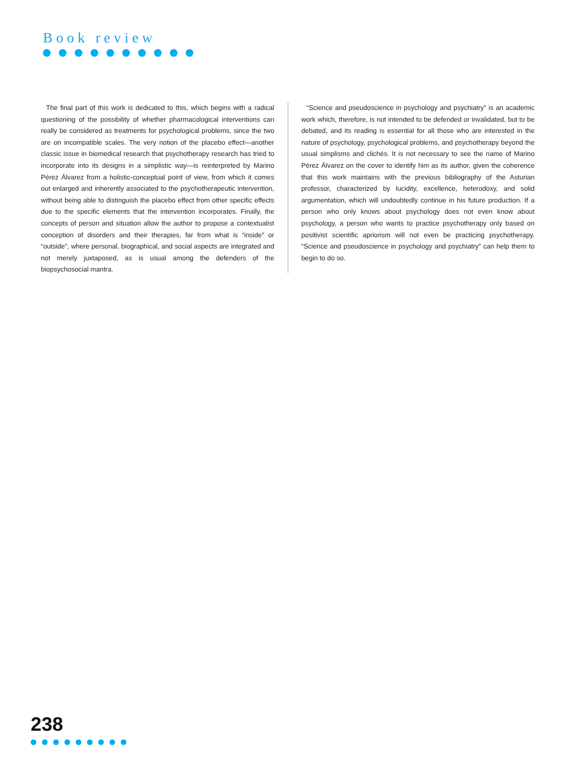Book review
The final part of this work is dedicated to this, which begins with a radical questioning of the possibility of whether pharmacological interventions can really be considered as treatments for psychological problems, since the two are on incompatible scales. The very notion of the placebo effect—another classic issue in biomedical research that psychotherapy research has tried to incorporate into its designs in a simplistic way—is reinterpreted by Marino Pérez Álvarez from a holistic-conceptual point of view, from which it comes out enlarged and inherently associated to the psychotherapeutic intervention, without being able to distinguish the placebo effect from other specific effects due to the specific elements that the intervention incorporates. Finally, the concepts of person and situation allow the author to propose a contextualist conception of disorders and their therapies, far from what is “inside” or “outside”, where personal, biographical, and social aspects are integrated and not merely juxtaposed, as is usual among the defenders of the biopsychosocial mantra.
“Science and pseudoscience in psychology and psychiatry” is an academic work which, therefore, is not intended to be defended or invalidated, but to be debated, and its reading is essential for all those who are interested in the nature of psychology, psychological problems, and psychotherapy beyond the usual simplisms and clichés. It is not necessary to see the name of Marino Pérez Álvarez on the cover to identify him as its author, given the coherence that this work maintains with the previous bibliography of the Asturian professor, characterized by lucidity, excellence, heterodoxy, and solid argumentation, which will undoubtedly continue in his future production. If a person who only knows about psychology does not even know about psychology, a person who wants to practice psychotherapy only based on positivist scientific apriorism will not even be practicing psychotherapy. “Science and pseudoscience in psychology and psychiatry” can help them to begin to do so.
238